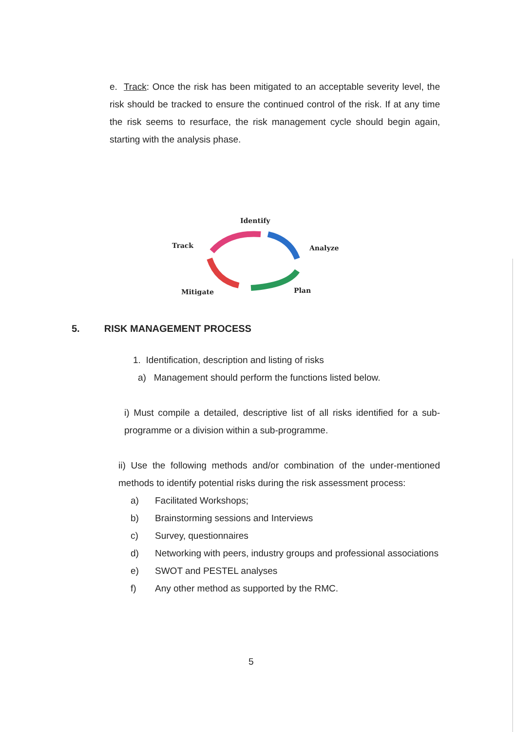e. Track: Once the risk has been mitigated to an acceptable severity level, the risk should be tracked to ensure the continued control of the risk. If at any time the risk seems to resurface, the risk management cycle should begin again, starting with the analysis phase.
Identify
Analyze
Plan
Mitigate
Track
5. RISK MANAGEMENT PROCESS
1. Identification, description and listing of risks
a) Management should perform the functions listed below.
i) Must compile a detailed, descriptive list of all risks identified for a sub-programme or a division within a sub-programme.
ii) Use the following methods and/or combination of the under-mentioned methods to identify potential risks during the risk assessment process:
a) Facilitated Workshops;
b) Brainstorming sessions and Interviews
c) Survey, questionnaires
d) Networking with peers, industry groups and professional associations
e) SWOT and PESTEL analyses
f) Any other method as supported by the RMC.
5